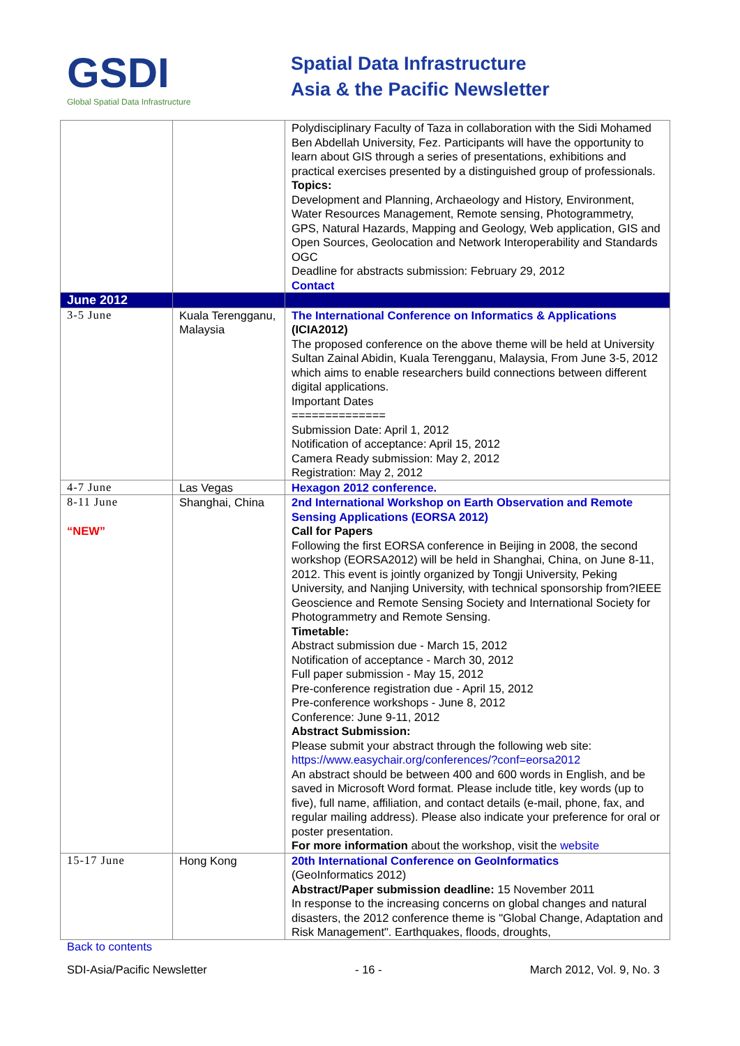GSDI
Global Spatial Data Infrastructure
Spatial Data Infrastructure
Asia & the Pacific Newsletter
| | | Polydisciplinary Faculty of Taza in collaboration with the Sidi Mohamed Ben Abdellah University, Fez. Participants will have the opportunity to learn about GIS through a series of presentations, exhibitions and practical exercises presented by a distinguished group of professionals. Topics: Development and Planning, Archaeology and History, Environment, Water Resources Management, Remote sensing, Photogrammetry, GPS, Natural Hazards, Mapping and Geology, Web application, GIS and Open Sources, Geolocation and Network Interoperability and Standards OGC Deadline for abstracts submission: February 29, 2012 Contact |
| June 2012 | | |
| 3-5 June | Kuala Terengganu, Malaysia | The International Conference on Informatics & Applications (ICIA2012) The proposed conference on the above theme will be held at University Sultan Zainal Abidin, Kuala Terengganu, Malaysia, From June 3-5, 2012 which aims to enable researchers build connections between different digital applications. Important Dates ============== Submission Date: April 1, 2012 Notification of acceptance: April 15, 2012 Camera Ready submission: May 2, 2012 Registration: May 2, 2012 |
| 4-7 June | Las Vegas | Hexagon 2012 conference. |
| 8-11 June “NEW” | Shanghai, China | 2nd International Workshop on Earth Observation and Remote Sensing Applications (EORSA 2012) Call for Papers Following the first EORSA conference in Beijing in 2008, the second workshop (EORSA2012) will be held in Shanghai, China, on June 8-11, 2012. This event is jointly organized by Tongji University, Peking University, and Nanjing University, with technical sponsorship from?IEEE Geoscience and Remote Sensing Society and International Society for Photogrammetry and Remote Sensing. Timetable: Abstract submission due - March 15, 2012 Notification of acceptance - March 30, 2012 Full paper submission - May 15, 2012 Pre-conference registration due - April 15, 2012 Pre-conference workshops - June 8, 2012 Conference: June 9-11, 2012 Abstract Submission: Please submit your abstract through the following web site: https://www.easychair.org/conferences/?conf=eorsa2012 An abstract should be between 400 and 600 words in English, and be saved in Microsoft Word format. Please include title, key words (up to five), full name, affiliation, and contact details (e-mail, phone, fax, and regular mailing address). Please also indicate your preference for oral or poster presentation. For more information about the workshop, visit the website |
| 15-17 June | Hong Kong | 20th International Conference on GeoInformatics (GeoInformatics 2012) Abstract/Paper submission deadline: 15 November 2011 In response to the increasing concerns on global changes and natural disasters, the 2012 conference theme is "Global Change, Adaptation and Risk Management". Earthquakes, floods, droughts, |
Back to contents
SDI-Asia/Pacific Newsletter - 16 - March 2012, Vol. 9, No. 3